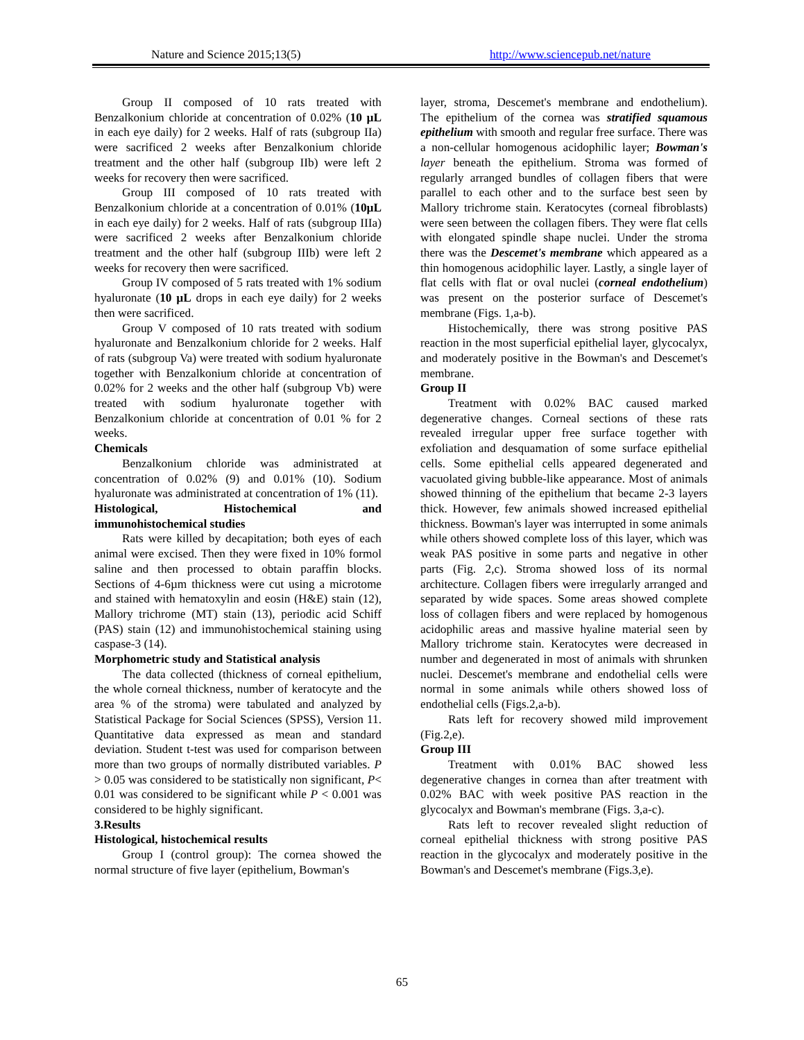Nature and Science 2015;13(5) http://www.sciencepub.net/nature
Group II composed of 10 rats treated with Benzalkonium chloride at concentration of 0.02% (10 µL in each eye daily) for 2 weeks. Half of rats (subgroup IIa) were sacrificed 2 weeks after Benzalkonium chloride treatment and the other half (subgroup IIb) were left 2 weeks for recovery then were sacrificed.
Group III composed of 10 rats treated with Benzalkonium chloride at a concentration of 0.01% (10µL in each eye daily) for 2 weeks. Half of rats (subgroup IIIa) were sacrificed 2 weeks after Benzalkonium chloride treatment and the other half (subgroup IIIb) were left 2 weeks for recovery then were sacrificed.
Group IV composed of 5 rats treated with 1% sodium hyaluronate (10 µL drops in each eye daily) for 2 weeks then were sacrificed.
Group V composed of 10 rats treated with sodium hyaluronate and Benzalkonium chloride for 2 weeks. Half of rats (subgroup Va) were treated with sodium hyaluronate together with Benzalkonium chloride at concentration of 0.02% for 2 weeks and the other half (subgroup Vb) were treated with sodium hyaluronate together with Benzalkonium chloride at concentration of 0.01 % for 2 weeks.
Chemicals
Benzalkonium chloride was administrated at concentration of 0.02% (9) and 0.01% (10). Sodium hyaluronate was administrated at concentration of 1% (11).
Histological, Histochemical and
immunohistochemical studies
Rats were killed by decapitation; both eyes of each animal were excised. Then they were fixed in 10% formol saline and then processed to obtain paraffin blocks. Sections of 4-6µm thickness were cut using a microtome and stained with hematoxylin and eosin (H&E) stain (12), Mallory trichrome (MT) stain (13), periodic acid Schiff (PAS) stain (12) and immunohistochemical staining using caspase-3 (14).
Morphometric study and Statistical analysis
The data collected (thickness of corneal epithelium, the whole corneal thickness, number of keratocyte and the area % of the stroma) were tabulated and analyzed by Statistical Package for Social Sciences (SPSS), Version 11. Quantitative data expressed as mean and standard deviation. Student t-test was used for comparison between more than two groups of normally distributed variables. P > 0.05 was considered to be statistically non significant, P< 0.01 was considered to be significant while P < 0.001 was considered to be highly significant.
3.Results
Histological, histochemical results
Group I (control group): The cornea showed the normal structure of five layer (epithelium, Bowman's
layer, stroma, Descemet's membrane and endothelium). The epithelium of the cornea was stratified squamous epithelium with smooth and regular free surface. There was a non-cellular homogenous acidophilic layer; Bowman's layer beneath the epithelium. Stroma was formed of regularly arranged bundles of collagen fibers that were parallel to each other and to the surface best seen by Mallory trichrome stain. Keratocytes (corneal fibroblasts) were seen between the collagen fibers. They were flat cells with elongated spindle shape nuclei. Under the stroma there was the Descemet's membrane which appeared as a thin homogenous acidophilic layer. Lastly, a single layer of flat cells with flat or oval nuclei (corneal endothelium) was present on the posterior surface of Descemet's membrane (Figs. 1,a-b).
Histochemically, there was strong positive PAS reaction in the most superficial epithelial layer, glycocalyx, and moderately positive in the Bowman's and Descemet's membrane.
Group II
Treatment with 0.02% BAC caused marked degenerative changes. Corneal sections of these rats revealed irregular upper free surface together with exfoliation and desquamation of some surface epithelial cells. Some epithelial cells appeared degenerated and vacuolated giving bubble-like appearance. Most of animals showed thinning of the epithelium that became 2-3 layers thick. However, few animals showed increased epithelial thickness. Bowman's layer was interrupted in some animals while others showed complete loss of this layer, which was weak PAS positive in some parts and negative in other parts (Fig. 2,c). Stroma showed loss of its normal architecture. Collagen fibers were irregularly arranged and separated by wide spaces. Some areas showed complete loss of collagen fibers and were replaced by homogenous acidophilic areas and massive hyaline material seen by Mallory trichrome stain. Keratocytes were decreased in number and degenerated in most of animals with shrunken nuclei. Descemet's membrane and endothelial cells were normal in some animals while others showed loss of endothelial cells (Figs.2,a-b).
Rats left for recovery showed mild improvement (Fig.2,e).
Group III
Treatment with 0.01% BAC showed less degenerative changes in cornea than after treatment with 0.02% BAC with week positive PAS reaction in the glycocalyx and Bowman's membrane (Figs. 3,a-c).
Rats left to recover revealed slight reduction of corneal epithelial thickness with strong positive PAS reaction in the glycocalyx and moderately positive in the Bowman's and Descemet's membrane (Figs.3,e).
65